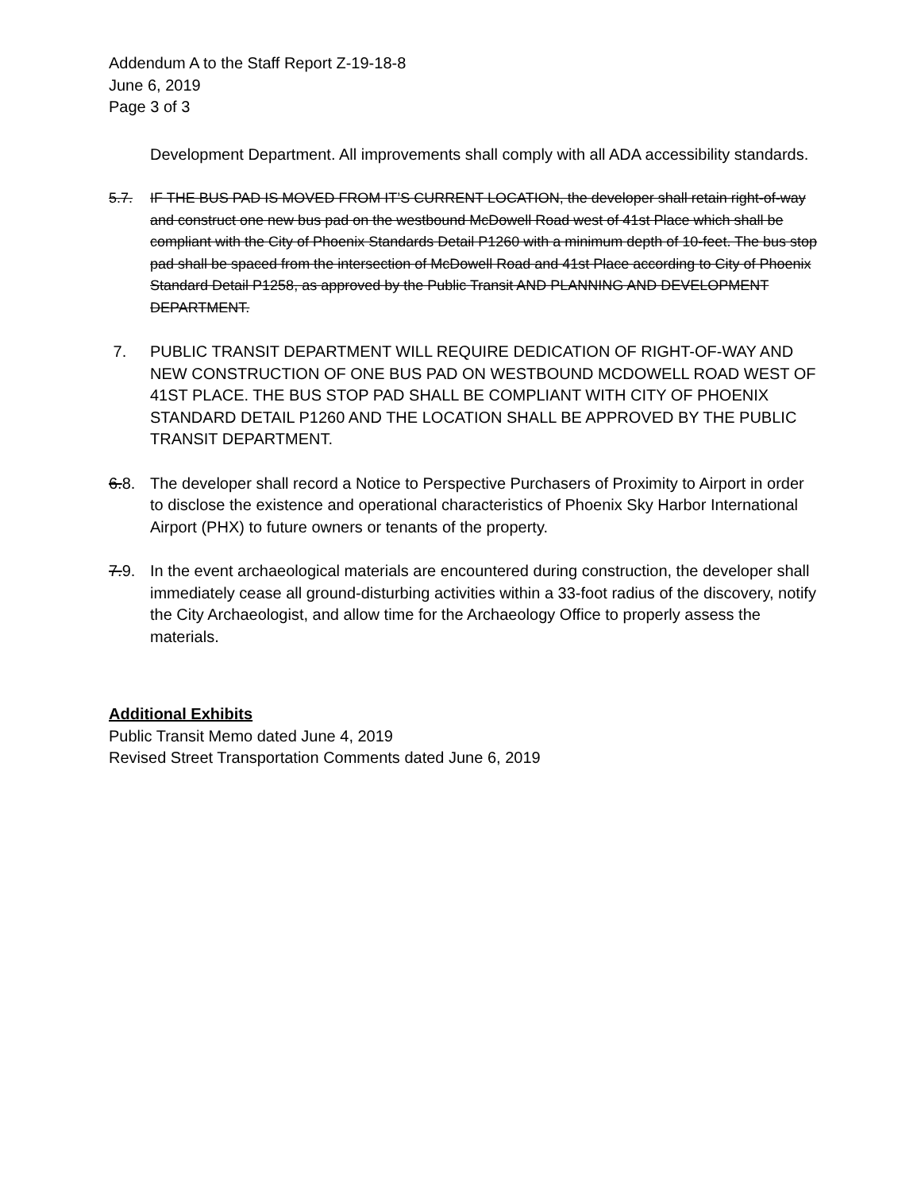Addendum A to the Staff Report Z-19-18-8
June 6, 2019
Page 3 of 3
Development Department. All improvements shall comply with all ADA accessibility standards.
5.7. IF THE BUS PAD IS MOVED FROM IT’S CURRENT LOCATION, the developer shall retain right-of-way and construct one new bus pad on the westbound McDowell Road west of 41st Place which shall be compliant with the City of Phoenix Standards Detail P1260 with a minimum depth of 10-feet. The bus stop pad shall be spaced from the intersection of McDowell Road and 41st Place according to City of Phoenix Standard Detail P1258, as approved by the Public Transit AND PLANNING AND DEVELOPMENT DEPARTMENT.
7. PUBLIC TRANSIT DEPARTMENT WILL REQUIRE DEDICATION OF RIGHT-OF-WAY AND NEW CONSTRUCTION OF ONE BUS PAD ON WESTBOUND MCDOWELL ROAD WEST OF 41ST PLACE. THE BUS STOP PAD SHALL BE COMPLIANT WITH CITY OF PHOENIX STANDARD DETAIL P1260 AND THE LOCATION SHALL BE APPROVED BY THE PUBLIC TRANSIT DEPARTMENT.
6.8. The developer shall record a Notice to Perspective Purchasers of Proximity to Airport in order to disclose the existence and operational characteristics of Phoenix Sky Harbor International Airport (PHX) to future owners or tenants of the property.
7.9. In the event archaeological materials are encountered during construction, the developer shall immediately cease all ground-disturbing activities within a 33-foot radius of the discovery, notify the City Archaeologist, and allow time for the Archaeology Office to properly assess the materials.
Additional Exhibits
Public Transit Memo dated June 4, 2019
Revised Street Transportation Comments dated June 6, 2019